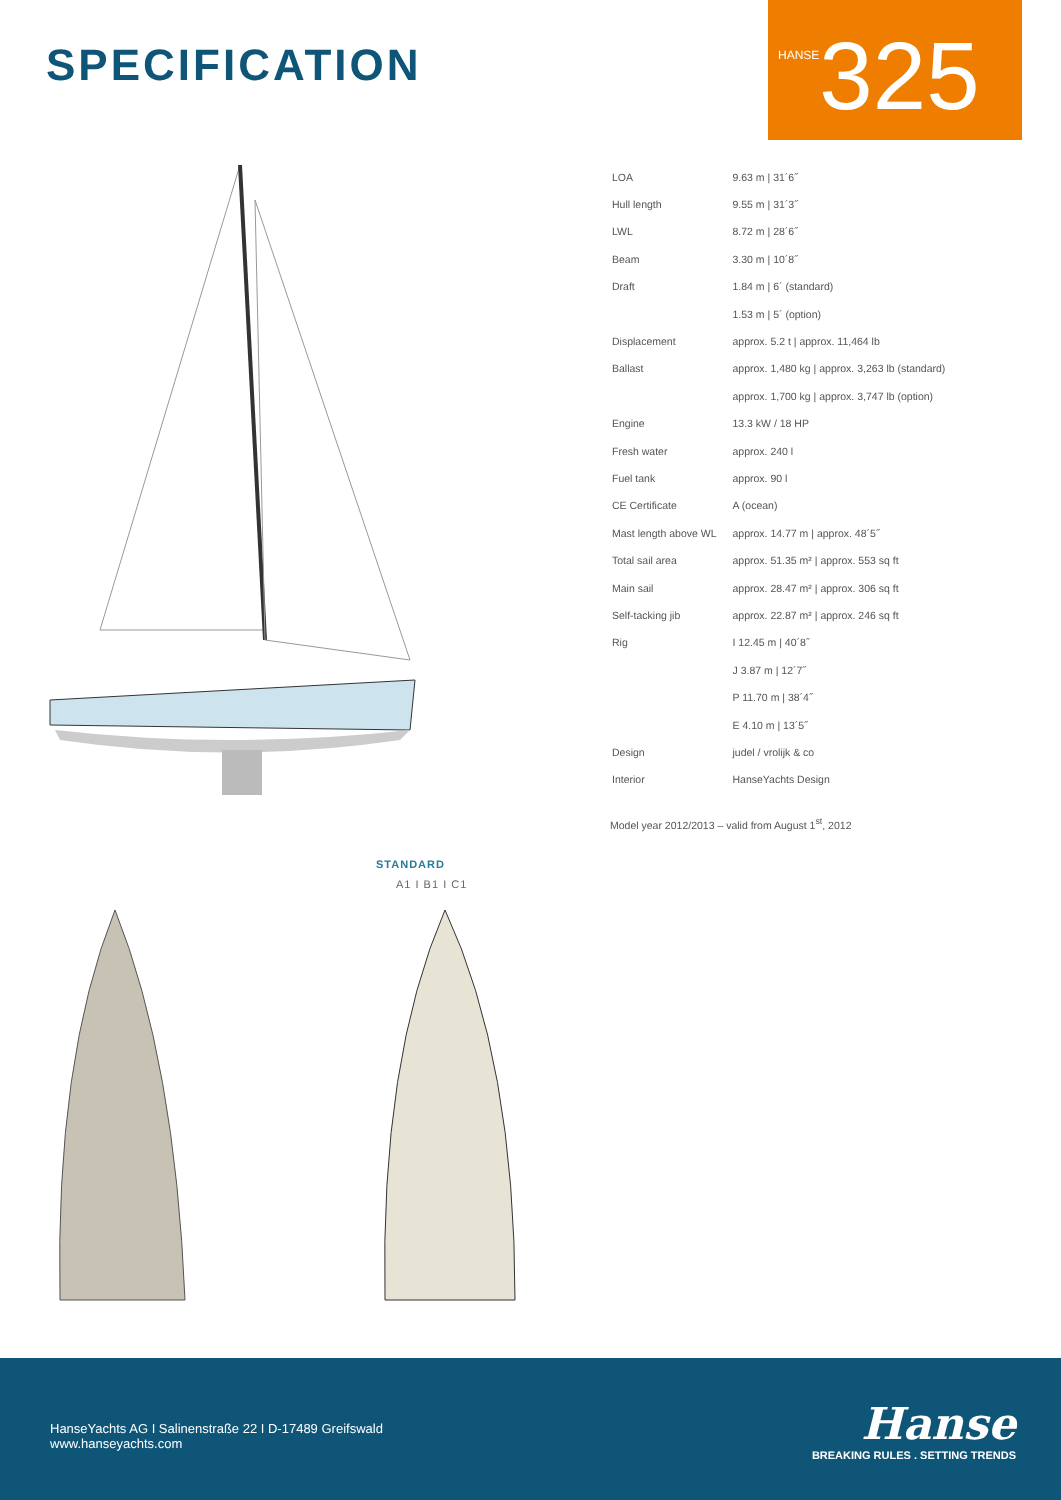SPECIFICATION
HANSE 325
| LOA | 9.63 m / 31´6˝ |
| Hull length | 9.55 m / 31´3˝ |
| LWL | 8.72 m / 28´6˝ |
| Beam | 3.30 m / 10´8˝ |
| Draft | 1.84 m / 6´ (standard) |
| | 1.53 m / 5´ (option) |
| Displacement | approx. 5.2 t / approx. 11,464 lb |
| Ballast | approx. 1,480 kg / approx. 3,263 lb (standard) |
| | approx. 1,700 kg / approx. 3,747 lb (option) |
| Engine | 13.3 kW / 18 HP |
| Fresh water | approx. 240 l |
| Fuel tank | approx. 90 l |
| CE Certificate | A (ocean) |
| Mast length above WL | approx. 14.77 m / approx. 48´5˝ |
| Total sail area | approx. 51.35 m² / approx. 553 sq ft |
| Main sail | approx. 28.47 m² / approx. 306 sq ft |
| Self-tacking jib | approx. 22.87 m² / approx. 246 sq ft |
| Rig | I 12.45 m / 40´8˝ |
| | J 3.87 m / 12´7˝ |
| | P 11.70 m / 38´4˝ |
| | E 4.10 m / 13´5˝ |
| Design | judel / vrolijk & co |
| Interior | HanseYachts Design |
Model year 2012/2013 – valid from August 1<sup>st</sup>, 2012
STANDARD
A1 I B1 I C1
HanseYachts AG I Salinenstraße 22 I D-17489 Greifswald
www.hanseyachts.com
Hanse
BREAKING RULES . SETTING TRENDS